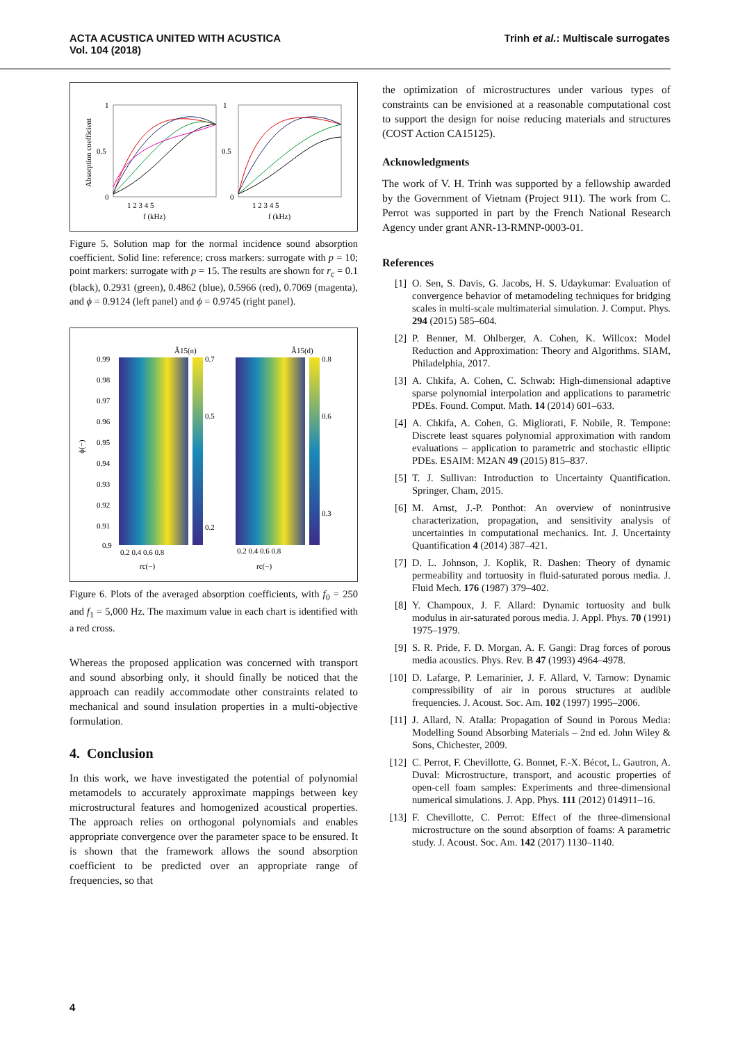ACTA ACUSTICA UNITED WITH ACUSTICA
Vol. 104 (2018)
Trinh et al.: Multiscale surrogates
Absorption coefficient
1
0.5
0
1
0.5
0
1 2 3 4 5
1 2 3 4 5
f (kHz)
f (kHz)
Figure 5. Solution map for the normal incidence sound absorption coefficient. Solid line: reference; cross markers: surrogate with p = 10; point markers: surrogate with p = 15. The results are shown for r<sub>c</sub> = 0.1 (black), 0.2931 (green), 0.4862 (blue), 0.5966 (red), 0.7069 (magenta), and ϕ = 0.9124 (left panel) and ϕ = 0.9745 (right panel).
Â15(n)
Â15(d)
0.99
0.98
0.97
0.96
0.95
0.94
0.93
0.92
0.91
0.9
ϕ(−)
0.7
0.5
0.2
0.8
0.6
0.3
0.2 0.4 0.6 0.8
0.2 0.4 0.6 0.8
rc(−)
rc(−)
Figure 6. Plots of the averaged absorption coefficients, with f<sub>0</sub> = 250 and f<sub>1</sub> = 5,000 Hz. The maximum value in each chart is identified with a red cross.
Whereas the proposed application was concerned with transport and sound absorbing only, it should finally be noticed that the approach can readily accommodate other constraints related to mechanical and sound insulation properties in a multi-objective formulation.
4. Conclusion
In this work, we have investigated the potential of polynomial metamodels to accurately approximate mappings between key microstructural features and homogenized acoustical properties. The approach relies on orthogonal polynomials and enables appropriate convergence over the parameter space to be ensured. It is shown that the framework allows the sound absorption coefficient to be predicted over an appropriate range of frequencies, so that
the optimization of microstructures under various types of constraints can be envisioned at a reasonable computational cost to support the design for noise reducing materials and structures (COST Action CA15125).
Acknowledgments
The work of V. H. Trinh was supported by a fellowship awarded by the Government of Vietnam (Project 911). The work from C. Perrot was supported in part by the French National Research Agency under grant ANR-13-RMNP-0003-01.
References
[1] O. Sen, S. Davis, G. Jacobs, H. S. Udaykumar: Evaluation of convergence behavior of metamodeling techniques for bridging scales in multi-scale multimaterial simulation. J. Comput. Phys. 294 (2015) 585–604.
[2] P. Benner, M. Ohlberger, A. Cohen, K. Willcox: Model Reduction and Approximation: Theory and Algorithms. SIAM, Philadelphia, 2017.
[3] A. Chkifa, A. Cohen, C. Schwab: High-dimensional adaptive sparse polynomial interpolation and applications to parametric PDEs. Found. Comput. Math. 14 (2014) 601–633.
[4] A. Chkifa, A. Cohen, G. Migliorati, F. Nobile, R. Tempone: Discrete least squares polynomial approximation with random evaluations – application to parametric and stochastic elliptic PDEs. ESAIM: M2AN 49 (2015) 815–837.
[5] T. J. Sullivan: Introduction to Uncertainty Quantification. Springer, Cham, 2015.
[6] M. Arnst, J.-P. Ponthot: An overview of nonintrusive characterization, propagation, and sensitivity analysis of uncertainties in computational mechanics. Int. J. Uncertainty Quantification 4 (2014) 387–421.
[7] D. L. Johnson, J. Koplik, R. Dashen: Theory of dynamic permeability and tortuosity in fluid-saturated porous media. J. Fluid Mech. 176 (1987) 379–402.
[8] Y. Champoux, J. F. Allard: Dynamic tortuosity and bulk modulus in air-saturated porous media. J. Appl. Phys. 70 (1991) 1975–1979.
[9] S. R. Pride, F. D. Morgan, A. F. Gangi: Drag forces of porous media acoustics. Phys. Rev. B 47 (1993) 4964–4978.
[10] D. Lafarge, P. Lemarinier, J. F. Allard, V. Tarnow: Dynamic compressibility of air in porous structures at audible frequencies. J. Acoust. Soc. Am. 102 (1997) 1995–2006.
[11] J. Allard, N. Atalla: Propagation of Sound in Porous Media: Modelling Sound Absorbing Materials – 2nd ed. John Wiley & Sons, Chichester, 2009.
[12] C. Perrot, F. Chevillotte, G. Bonnet, F.-X. Bécot, L. Gautron, A. Duval: Microstructure, transport, and acoustic properties of open-cell foam samples: Experiments and three-dimensional numerical simulations. J. App. Phys. 111 (2012) 014911–16.
[13] F. Chevillotte, C. Perrot: Effect of the three-dimensional microstructure on the sound absorption of foams: A parametric study. J. Acoust. Soc. Am. 142 (2017) 1130–1140.
4